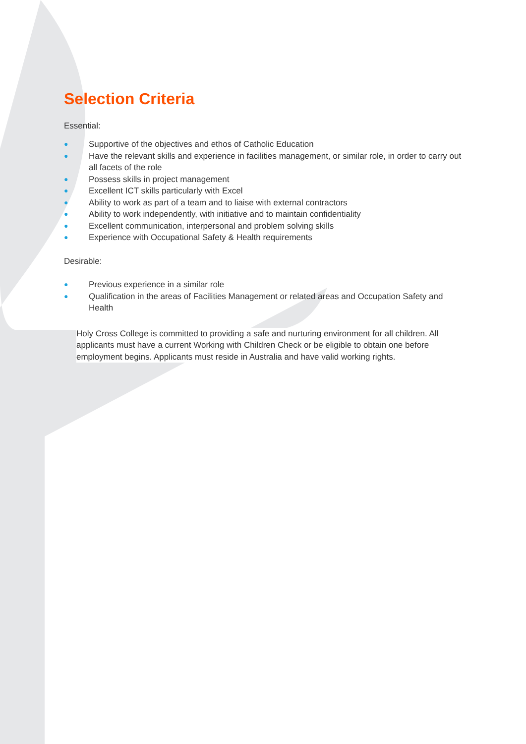Selection Criteria
Essential:
● Supportive of the objectives and ethos of Catholic Education
● Have the relevant skills and experience in facilities management, or similar role, in order to carry out all facets of the role
● Possess skills in project management
● Excellent ICT skills particularly with Excel
● Ability to work as part of a team and to liaise with external contractors
● Ability to work independently, with initiative and to maintain confidentiality
● Excellent communication, interpersonal and problem solving skills
● Experience with Occupational Safety & Health requirements
Desirable:
● Previous experience in a similar role
● Qualification in the areas of Facilities Management or related areas and Occupation Safety and Health
Holy Cross College is committed to providing a safe and nurturing environment for all children. All applicants must have a current Working with Children Check or be eligible to obtain one before employment begins. Applicants must reside in Australia and have valid working rights.